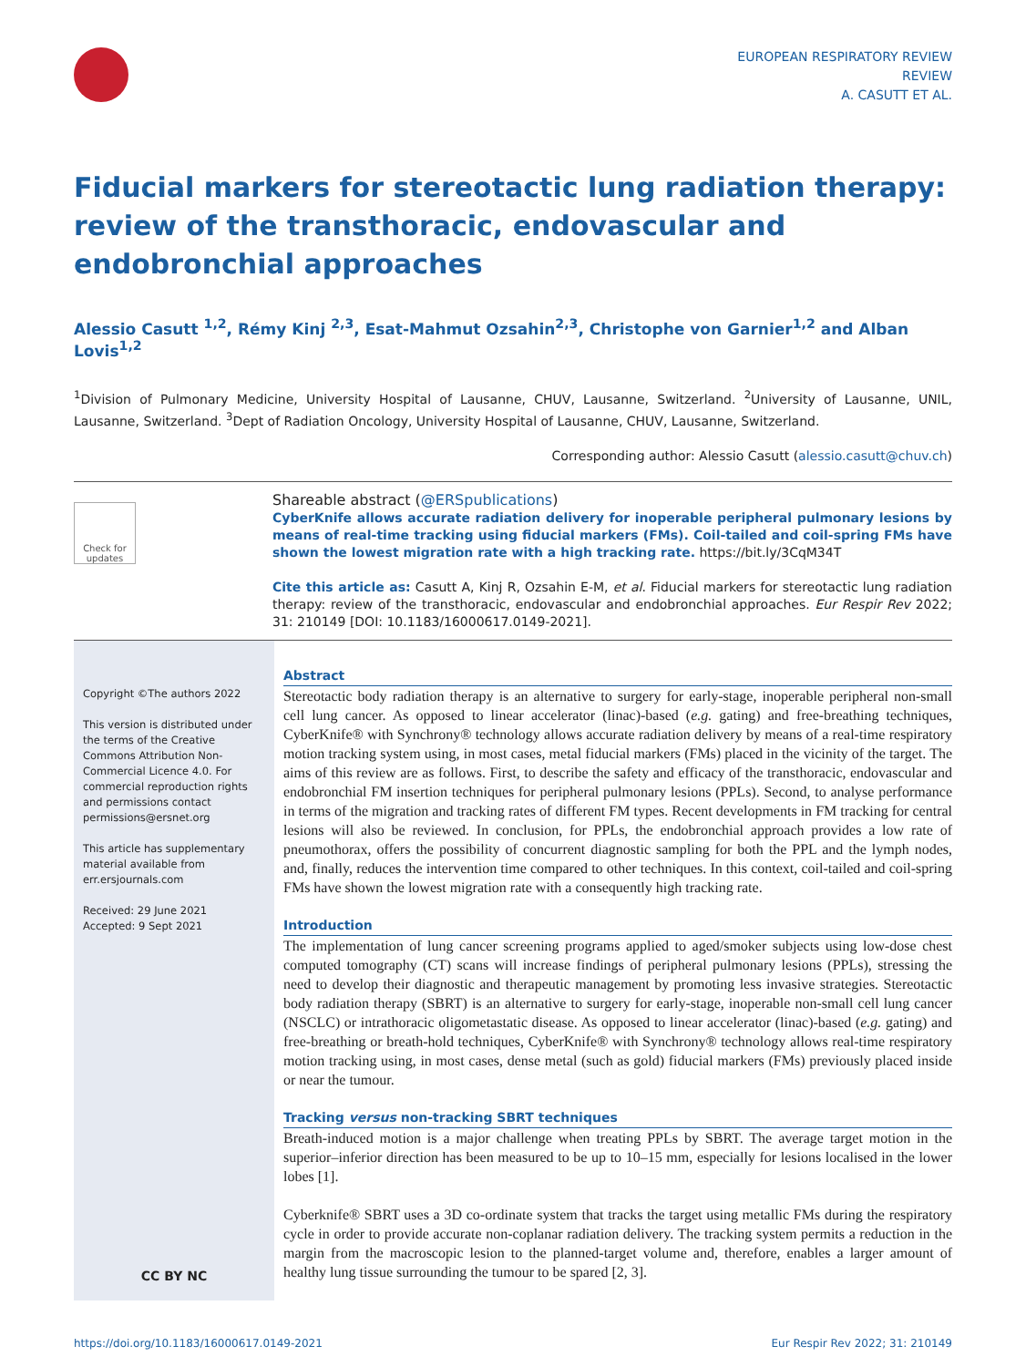EUROPEAN RESPIRATORY REVIEW
REVIEW
A. CASUTT ET AL.
Fiducial markers for stereotactic lung radiation therapy: review of the transthoracic, endovascular and endobronchial approaches
Alessio Casutt <sup>1,2</sup>, Rémy Kinj <sup>2,3</sup>, Esat-Mahmut Ozsahin<sup>2,3</sup>, Christophe von Garnier<sup>1,2</sup> and Alban Lovis<sup>1,2</sup>
<sup>1</sup> Division of Pulmonary Medicine, University Hospital of Lausanne, CHUV, Lausanne, Switzerland. <sup>2</sup>University of Lausanne, UNIL, Lausanne, Switzerland. <sup>3</sup>Dept of Radiation Oncology, University Hospital of Lausanne, CHUV, Lausanne, Switzerland.
Corresponding author: Alessio Casutt (alessio.casutt@chuv.ch)
Check for updates
Shareable abstract (@ERSpublications)
CyberKnife allows accurate radiation delivery for inoperable peripheral pulmonary lesions by means of real-time tracking using fiducial markers (FMs). Coil-tailed and coil-spring FMs have shown the lowest migration rate with a high tracking rate. https://bit.ly/3CqM34T
Cite this article as: Casutt A, Kinj R, Ozsahin E-M, et al. Fiducial markers for stereotactic lung radiation therapy: review of the transthoracic, endovascular and endobronchial approaches. Eur Respir Rev 2022; 31: 210149 [DOI: 10.1183/16000617.0149-2021].
Copyright ©The authors 2022
This version is distributed under the terms of the Creative Commons Attribution Non-Commercial Licence 4.0. For commercial reproduction rights and permissions contact permissions@ersnet.org
This article has supplementary material available from err.ersjournals.com
Received: 29 June 2021
Accepted: 9 Sept 2021
CC BY NC
Abstract
Stereotactic body radiation therapy is an alternative to surgery for early-stage, inoperable peripheral non-small cell lung cancer. As opposed to linear accelerator (linac)-based (e.g. gating) and free-breathing techniques, CyberKnife® with Synchrony® technology allows accurate radiation delivery by means of a real-time respiratory motion tracking system using, in most cases, metal fiducial markers (FMs) placed in the vicinity of the target. The aims of this review are as follows. First, to describe the safety and efficacy of the transthoracic, endovascular and endobronchial FM insertion techniques for peripheral pulmonary lesions (PPLs). Second, to analyse performance in terms of the migration and tracking rates of different FM types. Recent developments in FM tracking for central lesions will also be reviewed. In conclusion, for PPLs, the endobronchial approach provides a low rate of pneumothorax, offers the possibility of concurrent diagnostic sampling for both the PPL and the lymph nodes, and, finally, reduces the intervention time compared to other techniques. In this context, coil-tailed and coil-spring FMs have shown the lowest migration rate with a consequently high tracking rate.
Introduction
The implementation of lung cancer screening programs applied to aged/smoker subjects using low-dose chest computed tomography (CT) scans will increase findings of peripheral pulmonary lesions (PPLs), stressing the need to develop their diagnostic and therapeutic management by promoting less invasive strategies. Stereotactic body radiation therapy (SBRT) is an alternative to surgery for early-stage, inoperable non-small cell lung cancer (NSCLC) or intrathoracic oligometastatic disease. As opposed to linear accelerator (linac)-based (e.g. gating) and free-breathing or breath-hold techniques, CyberKnife® with Synchrony® technology allows real-time respiratory motion tracking using, in most cases, dense metal (such as gold) fiducial markers (FMs) previously placed inside or near the tumour.
Tracking versus non-tracking SBRT techniques
Breath-induced motion is a major challenge when treating PPLs by SBRT. The average target motion in the superior–inferior direction has been measured to be up to 10–15 mm, especially for lesions localised in the lower lobes [1].
Cyberknife® SBRT uses a 3D co-ordinate system that tracks the target using metallic FMs during the respiratory cycle in order to provide accurate non-coplanar radiation delivery. The tracking system permits a reduction in the margin from the macroscopic lesion to the planned-target volume and, therefore, enables a larger amount of healthy lung tissue surrounding the tumour to be spared [2, 3].
https://doi.org/10.1183/16000617.0149-2021 Eur Respir Rev 2022; 31: 210149